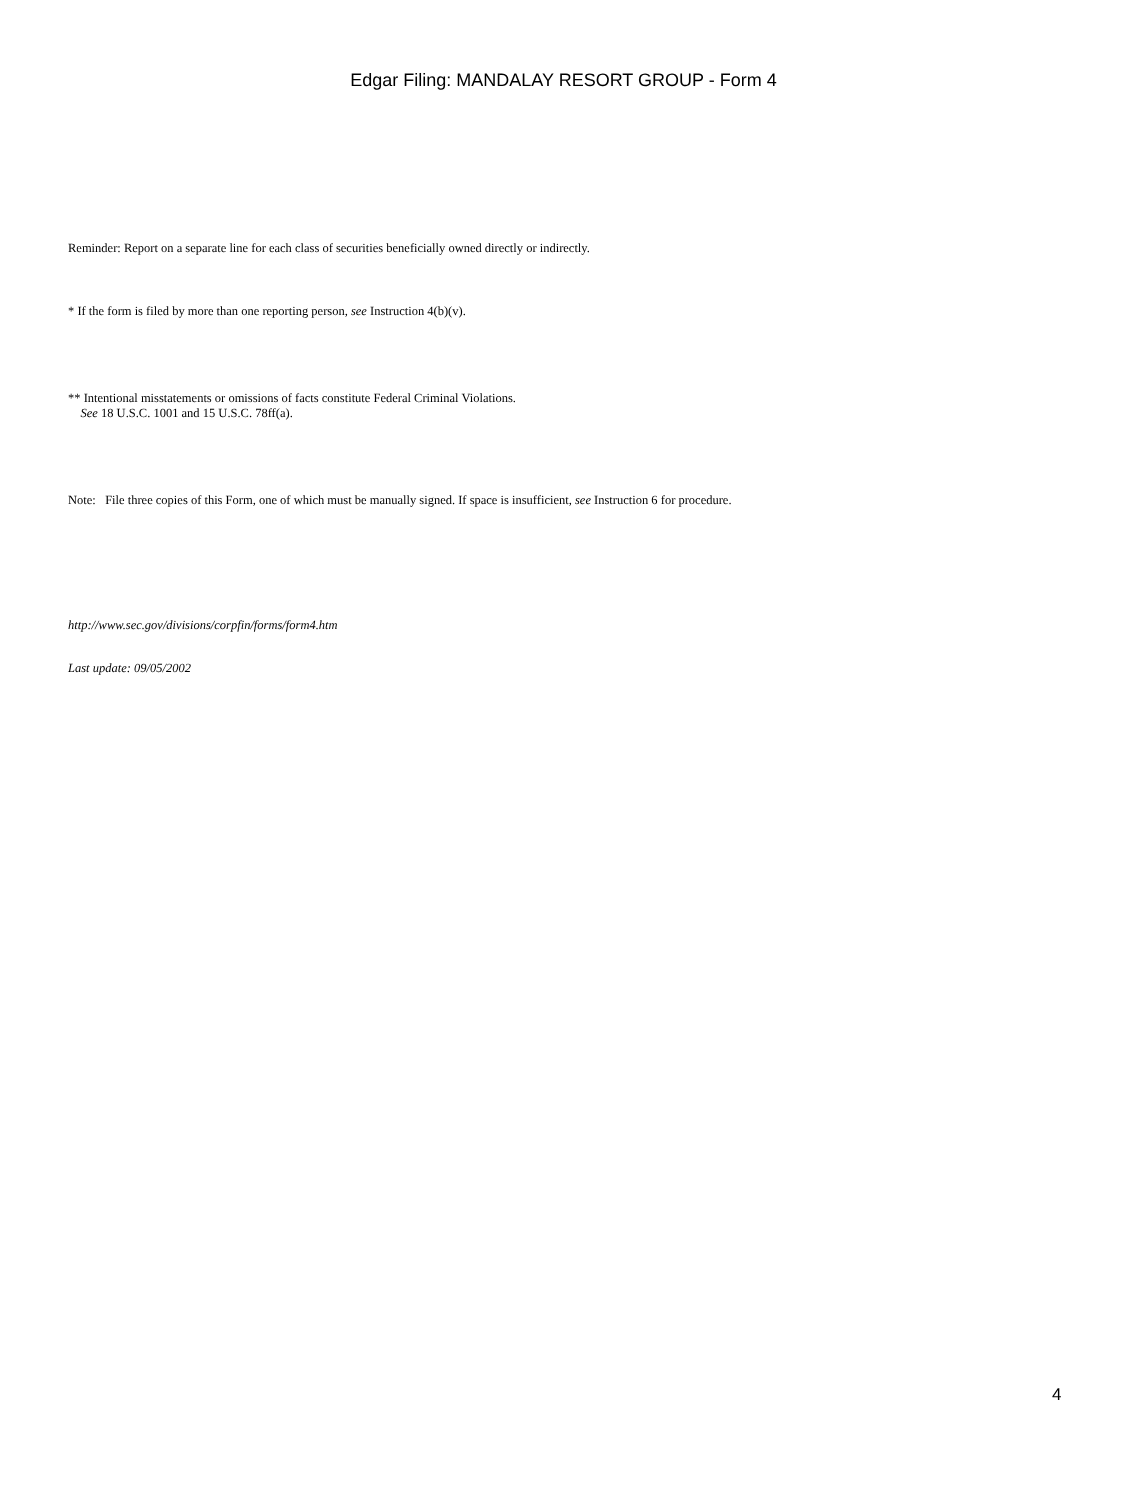Edgar Filing: MANDALAY RESORT GROUP - Form 4
Reminder: Report on a separate line for each class of securities beneficially owned directly or indirectly.
* If the form is filed by more than one reporting person, see Instruction 4(b)(v).
** Intentional misstatements or omissions of facts constitute Federal Criminal Violations.
See 18 U.S.C. 1001 and 15 U.S.C. 78ff(a).
Note: File three copies of this Form, one of which must be manually signed. If space is insufficient, see Instruction 6 for procedure.
http://www.sec.gov/divisions/corpfin/forms/form4.htm
Last update: 09/05/2002
4